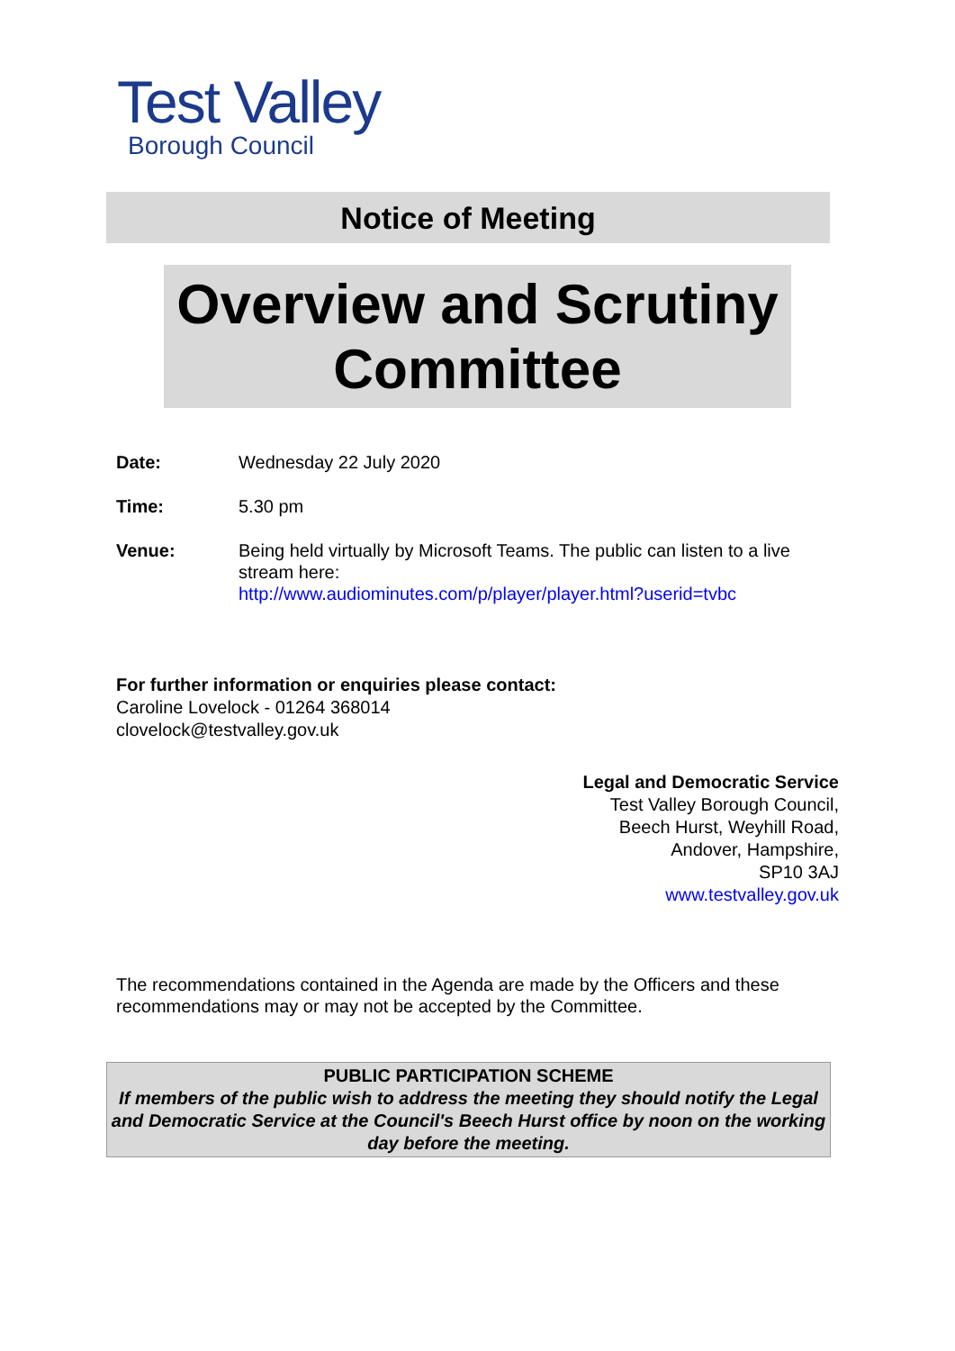Test Valley
Borough Council
Notice of Meeting
Overview and Scrutiny Committee
Date: Wednesday 22 July 2020
Time: 5.30 pm
Venue: Being held virtually by Microsoft Teams. The public can listen to a live stream here:
http://www.audiominutes.com/p/player/player.html?userid=tvbc
For further information or enquiries please contact:
Caroline Lovelock - 01264 368014
clovelock@testvalley.gov.uk
Legal and Democratic Service
Test Valley Borough Council,
Beech Hurst, Weyhill Road,
Andover, Hampshire,
SP10 3AJ
www.testvalley.gov.uk
The recommendations contained in the Agenda are made by the Officers and these recommendations may or may not be accepted by the Committee.
PUBLIC PARTICIPATION SCHEME
If members of the public wish to address the meeting they should notify the Legal and Democratic Service at the Council's Beech Hurst office by noon on the working day before the meeting.